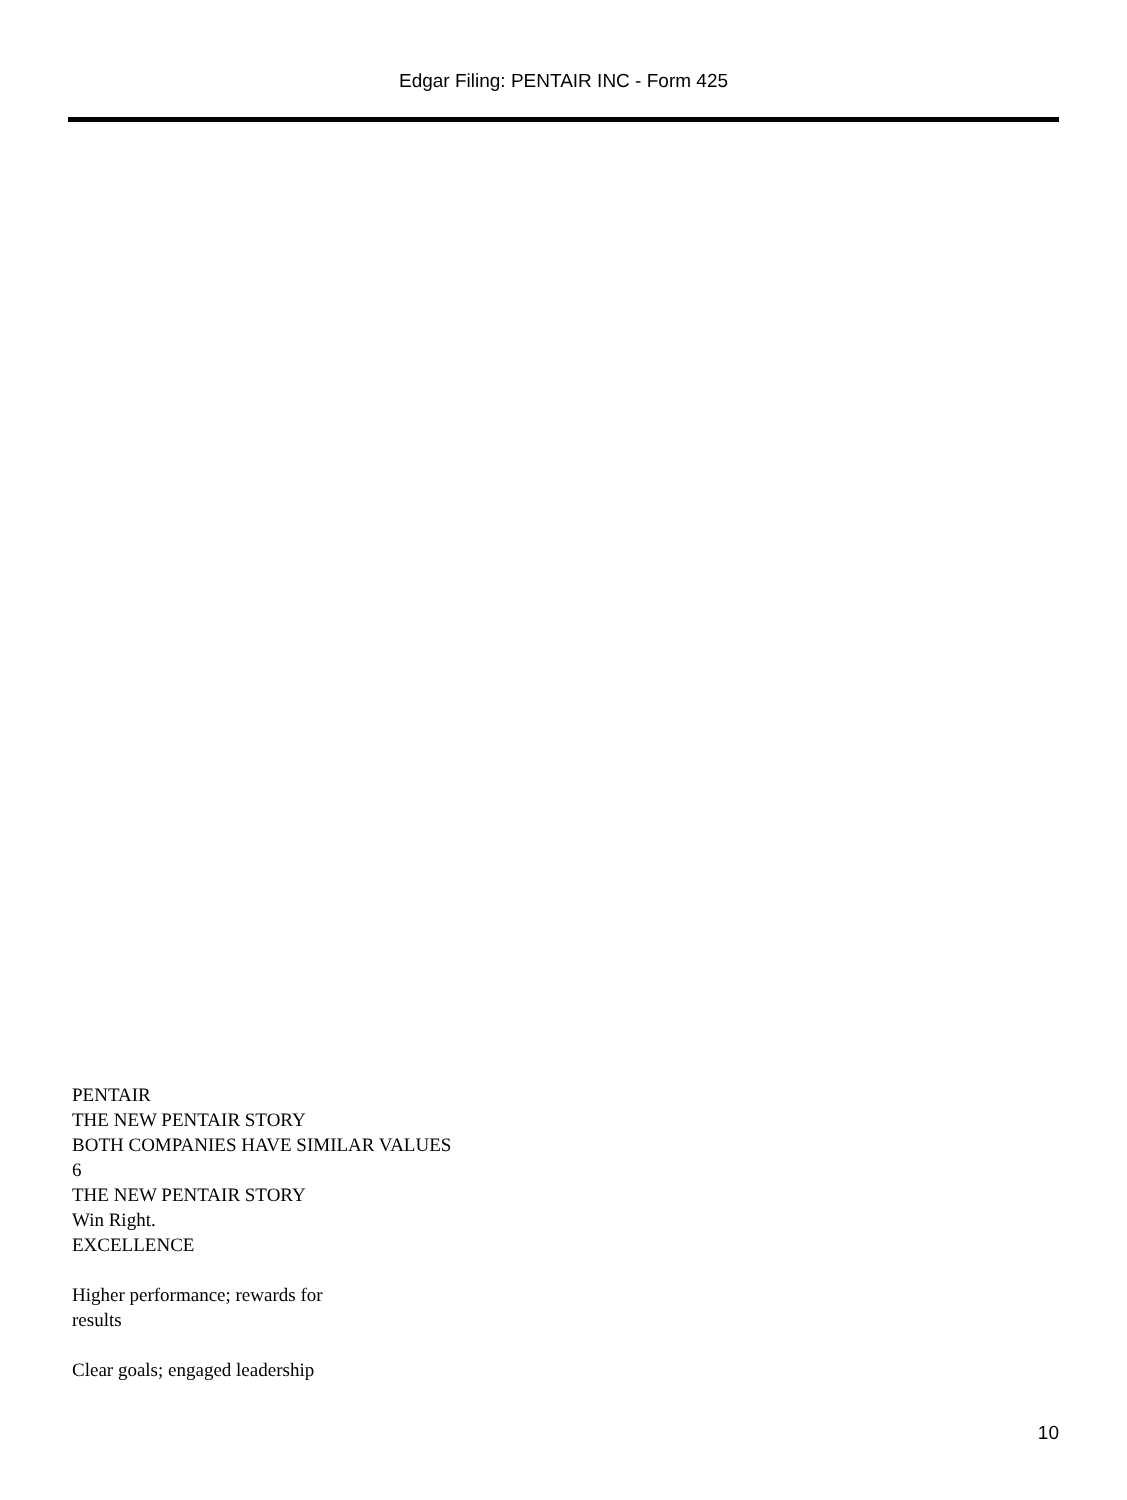Edgar Filing: PENTAIR INC - Form 425
PENTAIR
THE NEW PENTAIR STORY
BOTH COMPANIES HAVE SIMILAR VALUES
6
THE NEW PENTAIR STORY
Win Right.
EXCELLENCE
Higher performance; rewards for
results
Clear goals; engaged leadership
10